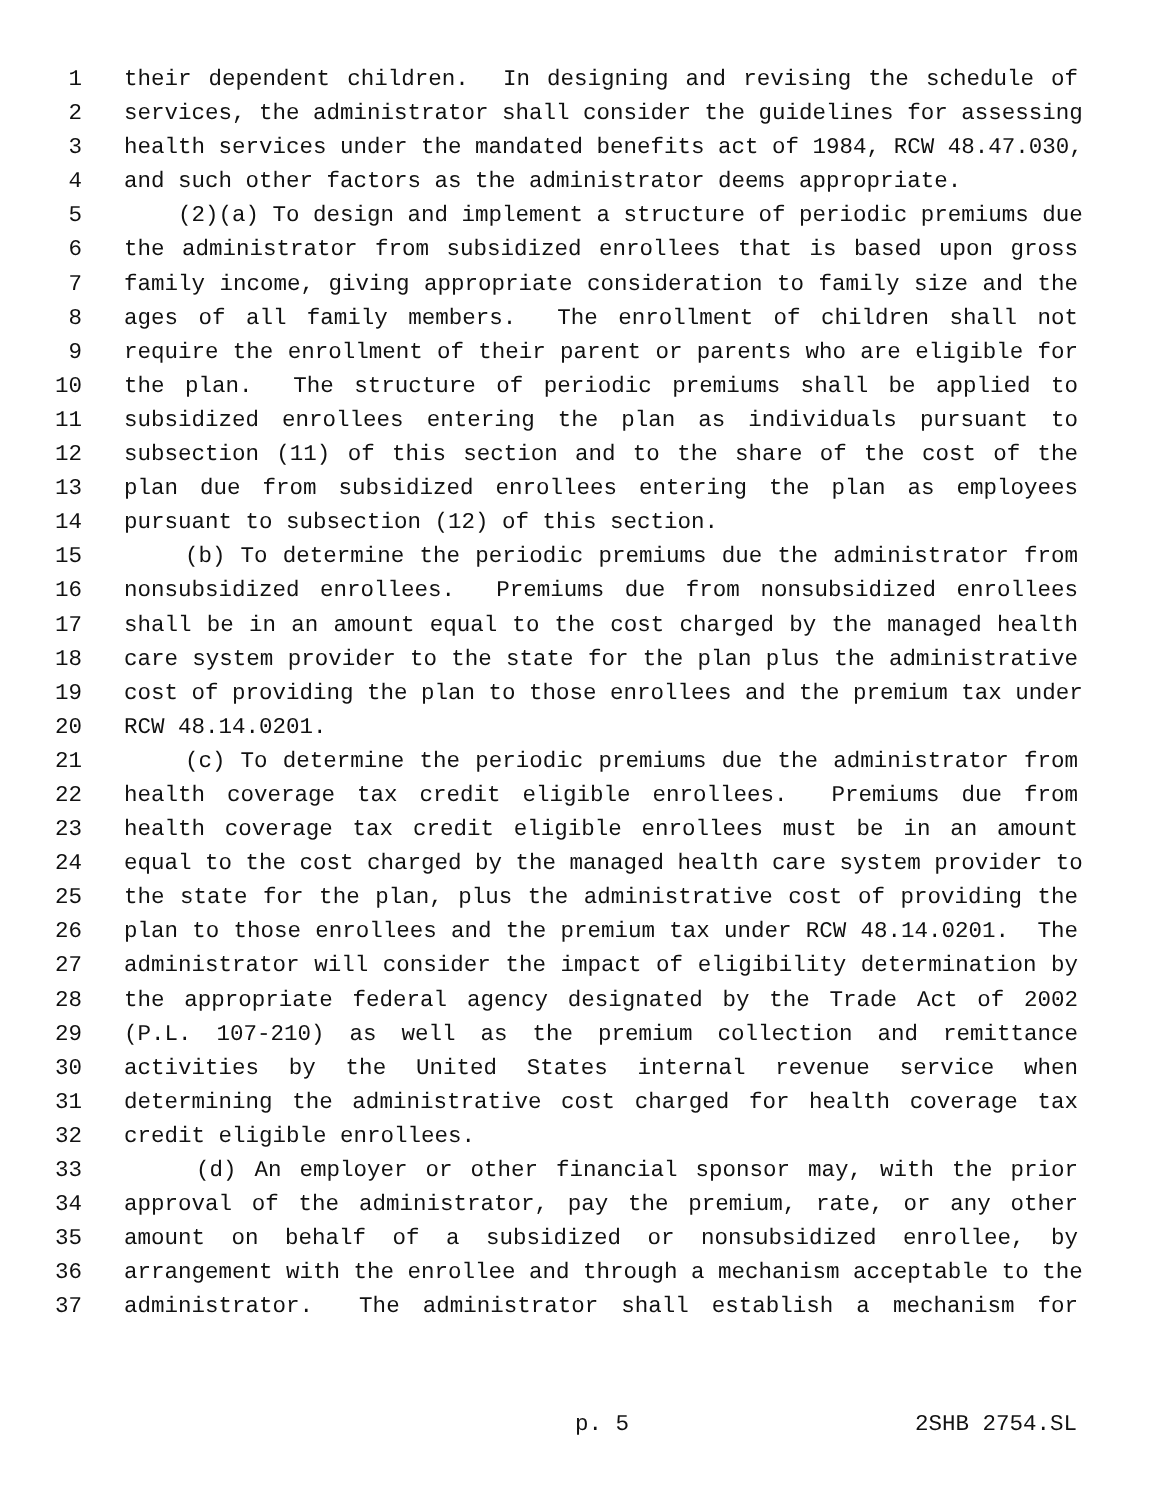1 their dependent children. In designing and revising the schedule of
2 services, the administrator shall consider the guidelines for assessing
3 health services under the mandated benefits act of 1984, RCW 48.47.030,
4 and such other factors as the administrator deems appropriate.
5 (2)(a) To design and implement a structure of periodic premiums due
6 the administrator from subsidized enrollees that is based upon gross
7 family income, giving appropriate consideration to family size and the
8 ages of all family members. The enrollment of children shall not
9 require the enrollment of their parent or parents who are eligible for
10 the plan. The structure of periodic premiums shall be applied to
11 subsidized enrollees entering the plan as individuals pursuant to
12 subsection (11) of this section and to the share of the cost of the
13 plan due from subsidized enrollees entering the plan as employees
14 pursuant to subsection (12) of this section.
15 (b) To determine the periodic premiums due the administrator from
16 nonsubsidized enrollees. Premiums due from nonsubsidized enrollees
17 shall be in an amount equal to the cost charged by the managed health
18 care system provider to the state for the plan plus the administrative
19 cost of providing the plan to those enrollees and the premium tax under
20 RCW 48.14.0201.
21 (c) To determine the periodic premiums due the administrator from
22 health coverage tax credit eligible enrollees. Premiums due from
23 health coverage tax credit eligible enrollees must be in an amount
24 equal to the cost charged by the managed health care system provider to
25 the state for the plan, plus the administrative cost of providing the
26 plan to those enrollees and the premium tax under RCW 48.14.0201. The
27 administrator will consider the impact of eligibility determination by
28 the appropriate federal agency designated by the Trade Act of 2002
29 (P.L. 107-210) as well as the premium collection and remittance
30 activities by the United States internal revenue service when
31 determining the administrative cost charged for health coverage tax
32 credit eligible enrollees.
33 (d) An employer or other financial sponsor may, with the prior
34 approval of the administrator, pay the premium, rate, or any other
35 amount on behalf of a subsidized or nonsubsidized enrollee, by
36 arrangement with the enrollee and through a mechanism acceptable to the
37 administrator. The administrator shall establish a mechanism for
p. 5 2SHB 2754.SL